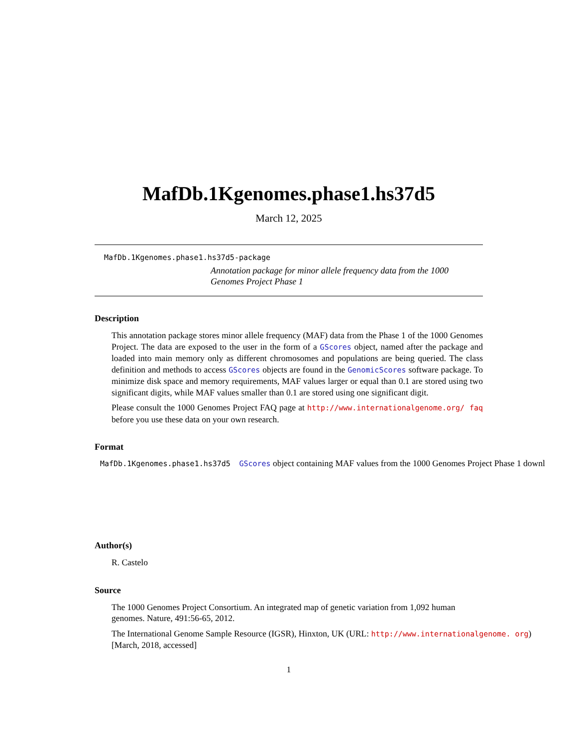MafDb.1Kgenomes.phase1.hs37d5
March 12, 2025
MafDb.1Kgenomes.phase1.hs37d5-package
Annotation package for minor allele frequency data from the 1000 Genomes Project Phase 1
Description
This annotation package stores minor allele frequency (MAF) data from the Phase 1 of the 1000 Genomes Project. The data are exposed to the user in the form of a GScores object, named after the package and loaded into main memory only as different chromosomes and populations are being queried. The class definition and methods to access GScores objects are found in the GenomicScores software package. To minimize disk space and memory requirements, MAF values larger or equal than 0.1 are stored using two significant digits, while MAF values smaller than 0.1 are stored using one significant digit.
Please consult the 1000 Genomes Project FAQ page at http://www.internationalgenome.org/ faq before you use these data on your own research.
Format
MafDb.1Kgenomes.phase1.hs37d5 GScores object containing MAF values from the 1000 Genomes Project Phase 1 downl
Author(s)
R. Castelo
Source
The 1000 Genomes Project Consortium. An integrated map of genetic variation from 1,092 human genomes. Nature, 491:56-65, 2012.
The International Genome Sample Resource (IGSR), Hinxton, UK (URL: http://www.internationalgenome. org) [March, 2018, accessed]
1